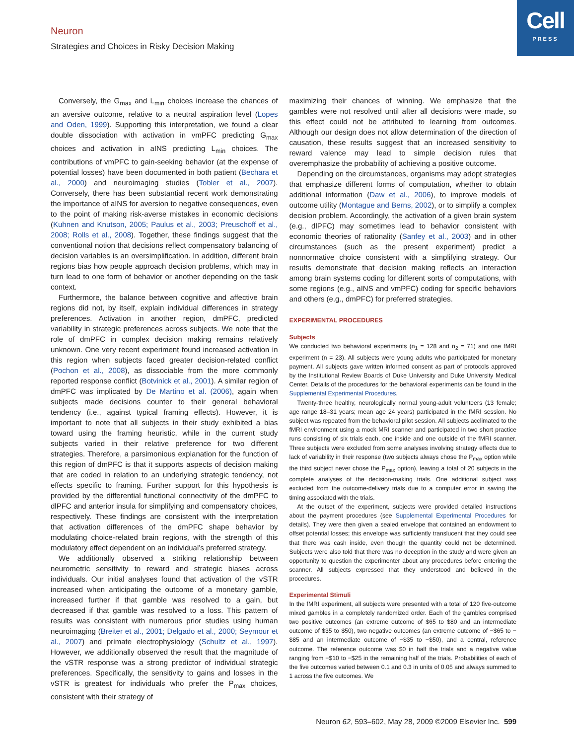Cell
PRESS
Neuron
Strategies and Choices in Risky Decision Making
Conversely, the G<sub>max</sub> and L<sub>min</sub> choices increase the chances of an aversive outcome, relative to a neutral aspiration level (Lopes and Oden, 1999). Supporting this interpretation, we found a clear double dissociation with activation in vmPFC predicting G<sub>max</sub> choices and activation in aINS predicting L<sub>min</sub> choices. The contributions of vmPFC to gain-seeking behavior (at the expense of potential losses) have been documented in both patient (Bechara et al., 2000) and neuroimaging studies (Tobler et al., 2007). Conversely, there has been substantial recent work demonstrating the importance of aINS for aversion to negative consequences, even to the point of making risk-averse mistakes in economic decisions (Kuhnen and Knutson, 2005; Paulus et al., 2003; Preuschoff et al., 2008; Rolls et al., 2008). Together, these findings suggest that the conventional notion that decisions reflect compensatory balancing of decision variables is an oversimplification. In addition, different brain regions bias how people approach decision problems, which may in turn lead to one form of behavior or another depending on the task context.
Furthermore, the balance between cognitive and affective brain regions did not, by itself, explain individual differences in strategy preferences. Activation in another region, dmPFC, predicted variability in strategic preferences across subjects. We note that the role of dmPFC in complex decision making remains relatively unknown. One very recent experiment found increased activation in this region when subjects faced greater decision-related conflict (Pochon et al., 2008), as dissociable from the more commonly reported response conflict (Botvinick et al., 2001). A similar region of dmPFC was implicated by De Martino et al. (2006), again when subjects made decisions counter to their general behavioral tendency (i.e., against typical framing effects). However, it is important to note that all subjects in their study exhibited a bias toward using the framing heuristic, while in the current study subjects varied in their relative preference for two different strategies. Therefore, a parsimonious explanation for the function of this region of dmPFC is that it supports aspects of decision making that are coded in relation to an underlying strategic tendency, not effects specific to framing. Further support for this hypothesis is provided by the differential functional connectivity of the dmPFC to dlPFC and anterior insula for simplifying and compensatory choices, respectively. These findings are consistent with the interpretation that activation differences of the dmPFC shape behavior by modulating choice-related brain regions, with the strength of this modulatory effect dependent on an individual’s preferred strategy.
We additionally observed a striking relationship between neurometric sensitivity to reward and strategic biases across individuals. Our initial analyses found that activation of the vSTR increased when anticipating the outcome of a monetary gamble, increased further if that gamble was resolved to a gain, but decreased if that gamble was resolved to a loss. This pattern of results was consistent with numerous prior studies using human neuroimaging (Breiter et al., 2001; Delgado et al., 2000; Seymour et al., 2007) and primate electrophysiology (Schultz et al., 1997). However, we additionally observed the result that the magnitude of the vSTR response was a strong predictor of individual strategic preferences. Specifically, the sensitivity to gains and losses in the vSTR is greatest for individuals who prefer the P<sub>max</sub> choices, consistent with their strategy of
maximizing their chances of winning. We emphasize that the gambles were not resolved until after all decisions were made, so this effect could not be attributed to learning from outcomes. Although our design does not allow determination of the direction of causation, these results suggest that an increased sensitivity to reward valence may lead to simple decision rules that overemphasize the probability of achieving a positive outcome.
Depending on the circumstances, organisms may adopt strategies that emphasize different forms of computation, whether to obtain additional information (Daw et al., 2006), to improve models of outcome utility (Montague and Berns, 2002), or to simplify a complex decision problem. Accordingly, the activation of a given brain system (e.g., dlPFC) may sometimes lead to behavior consistent with economic theories of rationality (Sanfey et al., 2003) and in other circumstances (such as the present experiment) predict a nonnormative choice consistent with a simplifying strategy. Our results demonstrate that decision making reflects an interaction among brain systems coding for different sorts of computations, with some regions (e.g., aINS and vmPFC) coding for specific behaviors and others (e.g., dmPFC) for preferred strategies.
EXPERIMENTAL PROCEDURES
Subjects
We conducted two behavioral experiments (n<sub>1</sub> = 128 and n<sub>2</sub> = 71) and one fMRI experiment (n = 23). All subjects were young adults who participated for monetary payment. All subjects gave written informed consent as part of protocols approved by the Institutional Review Boards of Duke University and Duke University Medical Center. Details of the procedures for the behavioral experiments can be found in the Supplemental Experimental Procedures.
Twenty-three healthy, neurologically normal young-adult volunteers (13 female; age range 18–31 years; mean age 24 years) participated in the fMRI session. No subject was repeated from the behavioral pilot session. All subjects acclimated to the fMRI environment using a mock MRI scanner and participated in two short practice runs consisting of six trials each, one inside and one outside of the fMRI scanner. Three subjects were excluded from some analyses involving strategy effects due to lack of variability in their response (two subjects always chose the P<sub>max</sub> option while the third subject never chose the P<sub>max</sub> option), leaving a total of 20 subjects in the complete analyses of the decision-making trials. One additional subject was excluded from the outcome-delivery trials due to a computer error in saving the timing associated with the trials.
At the outset of the experiment, subjects were provided detailed instructions about the payment procedures (see Supplemental Experimental Procedures for details). They were then given a sealed envelope that contained an endowment to offset potential losses; this envelope was sufficiently translucent that they could see that there was cash inside, even though the quantity could not be determined. Subjects were also told that there was no deception in the study and were given an opportunity to question the experimenter about any procedures before entering the scanner. All subjects expressed that they understood and believed in the procedures.
Experimental Stimuli
In the fMRI experiment, all subjects were presented with a total of 120 five-outcome mixed gambles in a completely randomized order. Each of the gambles comprised two positive outcomes (an extreme outcome of $65 to $80 and an intermediate outcome of $35 to $50), two negative outcomes (an extreme outcome of −$65 to −$85 and an intermediate outcome of −$35 to −$50), and a central, reference outcome. The reference outcome was $0 in half the trials and a negative value ranging from −$10 to −$25 in the remaining half of the trials. Probabilities of each of the five outcomes varied between 0.1 and 0.3 in units of 0.05 and always summed to 1 across the five outcomes. We
Neuron 62, 593–602, May 28, 2009 ©2009 Elsevier Inc. 599